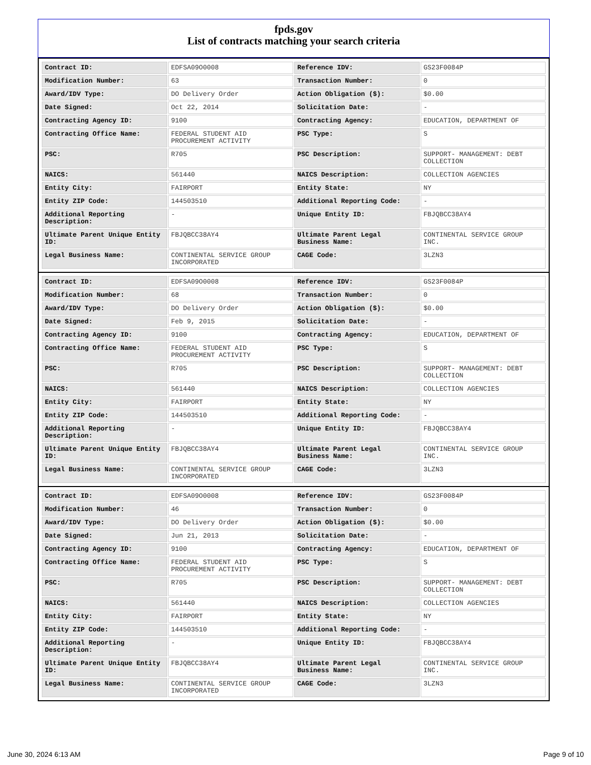fpds.gov
List of contracts matching your search criteria
| Contract ID: | EDFSA09O0008 | Reference IDV: | GS23F0084P |
| Modification Number: | 63 | Transaction Number: | 0 |
| Award/IDV Type: | DO Delivery Order | Action Obligation ($): | $0.00 |
| Date Signed: | Oct 22, 2014 | Solicitation Date: | - |
| Contracting Agency ID: | 9100 | Contracting Agency: | EDUCATION, DEPARTMENT OF |
| Contracting Office Name: | FEDERAL STUDENT AID PROCUREMENT ACTIVITY | PSC Type: | S |
| PSC: | R705 | PSC Description: | SUPPORT- MANAGEMENT: DEBT COLLECTION |
| NAICS: | 561440 | NAICS Description: | COLLECTION AGENCIES |
| Entity City: | FAIRPORT | Entity State: | NY |
| Entity ZIP Code: | 144503510 | Additional Reporting Code: | - |
| Additional Reporting Description: | - | Unique Entity ID: | FBJQBCC38AY4 |
| Ultimate Parent Unique Entity ID: | FBJQBCC38AY4 | Ultimate Parent Legal Business Name: | CONTINENTAL SERVICE GROUP INC. |
| Legal Business Name: | CONTINENTAL SERVICE GROUP INCORPORATED | CAGE Code: | 3LZN3 |
| Contract ID: | EDFSA09O0008 | Reference IDV: | GS23F0084P |
| Modification Number: | 68 | Transaction Number: | 0 |
| Award/IDV Type: | DO Delivery Order | Action Obligation ($): | $0.00 |
| Date Signed: | Feb 9, 2015 | Solicitation Date: | - |
| Contracting Agency ID: | 9100 | Contracting Agency: | EDUCATION, DEPARTMENT OF |
| Contracting Office Name: | FEDERAL STUDENT AID PROCUREMENT ACTIVITY | PSC Type: | S |
| PSC: | R705 | PSC Description: | SUPPORT- MANAGEMENT: DEBT COLLECTION |
| NAICS: | 561440 | NAICS Description: | COLLECTION AGENCIES |
| Entity City: | FAIRPORT | Entity State: | NY |
| Entity ZIP Code: | 144503510 | Additional Reporting Code: | - |
| Additional Reporting Description: | - | Unique Entity ID: | FBJQBCC38AY4 |
| Ultimate Parent Unique Entity ID: | FBJQBCC38AY4 | Ultimate Parent Legal Business Name: | CONTINENTAL SERVICE GROUP INC. |
| Legal Business Name: | CONTINENTAL SERVICE GROUP INCORPORATED | CAGE Code: | 3LZN3 |
| Contract ID: | EDFSA09O0008 | Reference IDV: | GS23F0084P |
| Modification Number: | 46 | Transaction Number: | 0 |
| Award/IDV Type: | DO Delivery Order | Action Obligation ($): | $0.00 |
| Date Signed: | Jun 21, 2013 | Solicitation Date: | - |
| Contracting Agency ID: | 9100 | Contracting Agency: | EDUCATION, DEPARTMENT OF |
| Contracting Office Name: | FEDERAL STUDENT AID PROCUREMENT ACTIVITY | PSC Type: | S |
| PSC: | R705 | PSC Description: | SUPPORT- MANAGEMENT: DEBT COLLECTION |
| NAICS: | 561440 | NAICS Description: | COLLECTION AGENCIES |
| Entity City: | FAIRPORT | Entity State: | NY |
| Entity ZIP Code: | 144503510 | Additional Reporting Code: | - |
| Additional Reporting Description: | - | Unique Entity ID: | FBJQBCC38AY4 |
| Ultimate Parent Unique Entity ID: | FBJQBCC38AY4 | Ultimate Parent Legal Business Name: | CONTINENTAL SERVICE GROUP INC. |
| Legal Business Name: | CONTINENTAL SERVICE GROUP INCORPORATED | CAGE Code: | 3LZN3 |
June 30, 2024 6:13 AM Page 9 of 10